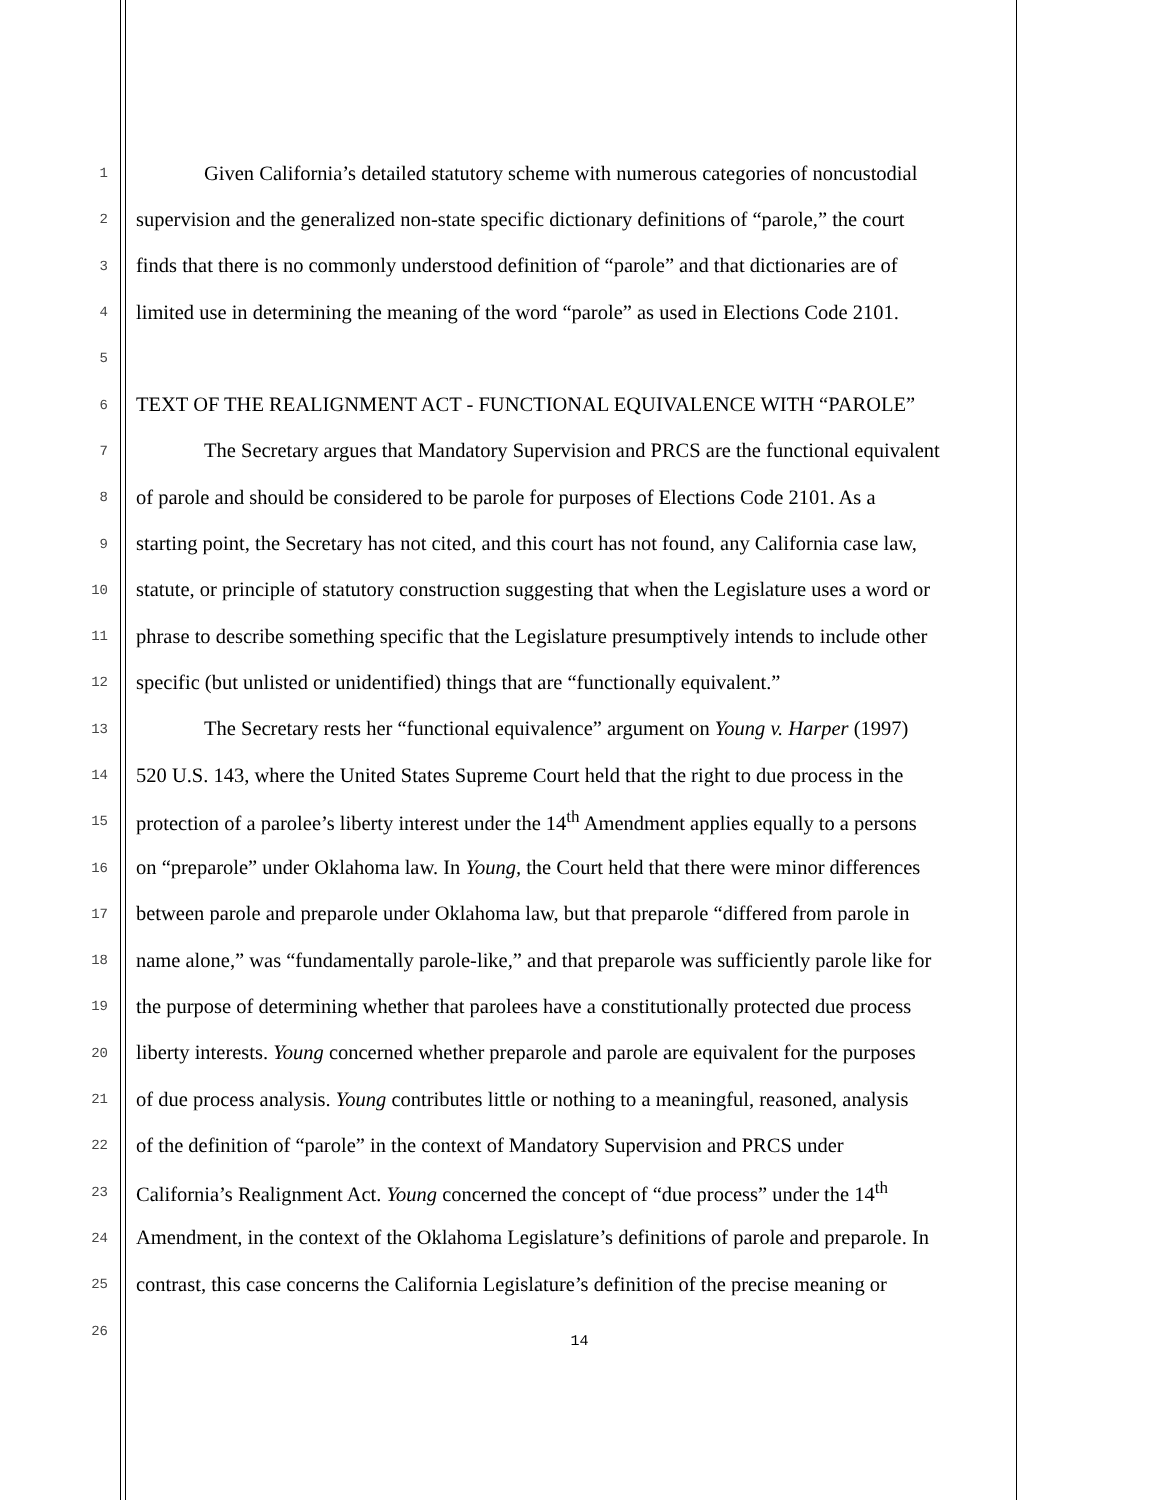1 Given California’s detailed statutory scheme with numerous categories of noncustodial
2 supervision and the generalized non-state specific dictionary definitions of “parole,” the court
3 finds that there is no commonly understood definition of “parole” and that dictionaries are of
4 limited use in determining the meaning of the word “parole” as used in Elections Code 2101.
5
6 TEXT OF THE REALIGNMENT ACT - FUNCTIONAL EQUIVALENCE WITH “PAROLE”
7 The Secretary argues that Mandatory Supervision and PRCS are the functional equivalent
8 of parole and should be considered to be parole for purposes of Elections Code 2101. As a
9 starting point, the Secretary has not cited, and this court has not found, any California case law,
10 statute, or principle of statutory construction suggesting that when the Legislature uses a word or
11 phrase to describe something specific that the Legislature presumptively intends to include other
12 specific (but unlisted or unidentified) things that are “functionally equivalent.”
13 The Secretary rests her “functional equivalence” argument on Young v. Harper (1997)
14 520 U.S. 143, where the United States Supreme Court held that the right to due process in the
15 protection of a parolee’s liberty interest under the 14<sup>th</sup> Amendment applies equally to a persons
16 on “preparole” under Oklahoma law. In Young, the Court held that there were minor differences
17 between parole and preparole under Oklahoma law, but that preparole “differed from parole in
18 name alone,” was “fundamentally parole-like,” and that preparole was sufficiently parole like for
19 the purpose of determining whether that parolees have a constitutionally protected due process
20 liberty interests. Young concerned whether preparole and parole are equivalent for the purposes
21 of due process analysis. Young contributes little or nothing to a meaningful, reasoned, analysis
22 of the definition of “parole” in the context of Mandatory Supervision and PRCS under
23 California’s Realignment Act. Young concerned the concept of “due process” under the 14<sup>th</sup>
24 Amendment, in the context of the Oklahoma Legislature’s definitions of parole and preparole. In
25 contrast, this case concerns the California Legislature’s definition of the precise meaning or
26
14